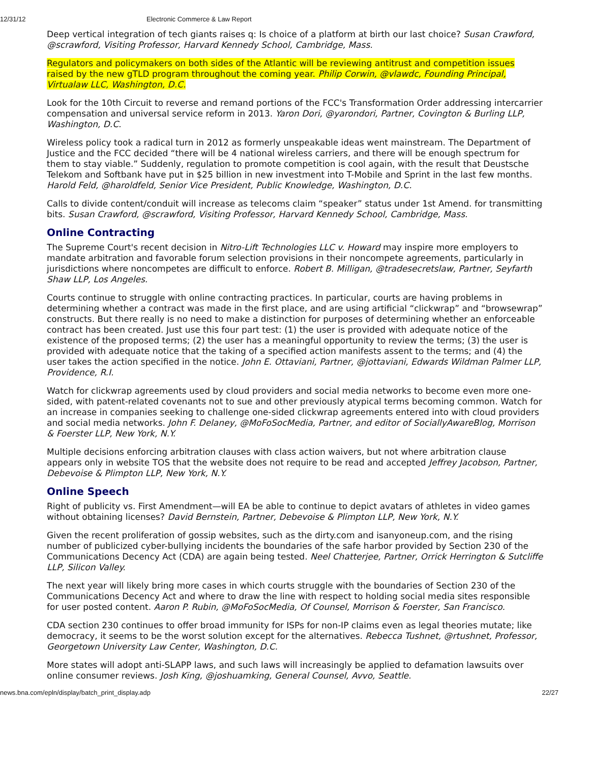12/31/12 Electronic Commerce & Law Report
Deep vertical integration of tech giants raises q: Is choice of a platform at birth our last choice? Susan Crawford, @scrawford, Visiting Professor, Harvard Kennedy School, Cambridge, Mass.
Regulators and policymakers on both sides of the Atlantic will be reviewing antitrust and competition issues raised by the new gTLD program throughout the coming year. Philip Corwin, @vlawdc, Founding Principal, Virtualaw LLC, Washington, D.C.
Look for the 10th Circuit to reverse and remand portions of the FCC's Transformation Order addressing intercarrier compensation and universal service reform in 2013. Yaron Dori, @yarondori, Partner, Covington & Burling LLP, Washington, D.C.
Wireless policy took a radical turn in 2012 as formerly unspeakable ideas went mainstream. The Department of Justice and the FCC decided “there will be 4 national wireless carriers, and there will be enough spectrum for them to stay viable.” Suddenly, regulation to promote competition is cool again, with the result that Deustsche Telekom and Softbank have put in $25 billion in new investment into T-Mobile and Sprint in the last few months. Harold Feld, @haroldfeld, Senior Vice President, Public Knowledge, Washington, D.C.
Calls to divide content/conduit will increase as telecoms claim “speaker” status under 1st Amend. for transmitting bits. Susan Crawford, @scrawford, Visiting Professor, Harvard Kennedy School, Cambridge, Mass.
Online Contracting
The Supreme Court's recent decision in Nitro-Lift Technologies LLC v. Howard may inspire more employers to mandate arbitration and favorable forum selection provisions in their noncompete agreements, particularly in jurisdictions where noncompetes are difficult to enforce. Robert B. Milligan, @tradesecretslaw, Partner, Seyfarth Shaw LLP, Los Angeles.
Courts continue to struggle with online contracting practices. In particular, courts are having problems in determining whether a contract was made in the first place, and are using artificial “clickwrap” and “browsewrap” constructs. But there really is no need to make a distinction for purposes of determining whether an enforceable contract has been created. Just use this four part test: (1) the user is provided with adequate notice of the existence of the proposed terms; (2) the user has a meaningful opportunity to review the terms; (3) the user is provided with adequate notice that the taking of a specified action manifests assent to the terms; and (4) the user takes the action specified in the notice. John E. Ottaviani, Partner, @jottaviani, Edwards Wildman Palmer LLP, Providence, R.I.
Watch for clickwrap agreements used by cloud providers and social media networks to become even more one-sided, with patent-related covenants not to sue and other previously atypical terms becoming common. Watch for an increase in companies seeking to challenge one-sided clickwrap agreements entered into with cloud providers and social media networks. John F. Delaney, @MoFoSocMedia, Partner, and editor of SociallyAwareBlog, Morrison & Foerster LLP, New York, N.Y.
Multiple decisions enforcing arbitration clauses with class action waivers, but not where arbitration clause appears only in website TOS that the website does not require to be read and accepted Jeffrey Jacobson, Partner, Debevoise & Plimpton LLP, New York, N.Y.
Online Speech
Right of publicity vs. First Amendment—will EA be able to continue to depict avatars of athletes in video games without obtaining licenses? David Bernstein, Partner, Debevoise & Plimpton LLP, New York, N.Y.
Given the recent proliferation of gossip websites, such as the dirty.com and isanyoneup.com, and the rising number of publicized cyber-bullying incidents the boundaries of the safe harbor provided by Section 230 of the Communications Decency Act (CDA) are again being tested. Neel Chatterjee, Partner, Orrick Herrington & Sutcliffe LLP, Silicon Valley.
The next year will likely bring more cases in which courts struggle with the boundaries of Section 230 of the Communications Decency Act and where to draw the line with respect to holding social media sites responsible for user posted content. Aaron P. Rubin, @MoFoSocMedia, Of Counsel, Morrison & Foerster, San Francisco.
CDA section 230 continues to offer broad immunity for ISPs for non-IP claims even as legal theories mutate; like democracy, it seems to be the worst solution except for the alternatives. Rebecca Tushnet, @rtushnet, Professor, Georgetown University Law Center, Washington, D.C.
More states will adopt anti-SLAPP laws, and such laws will increasingly be applied to defamation lawsuits over online consumer reviews. Josh King, @joshuamking, General Counsel, Avvo, Seattle.
news.bna.com/epln/display/batch_print_display.adp 22/27